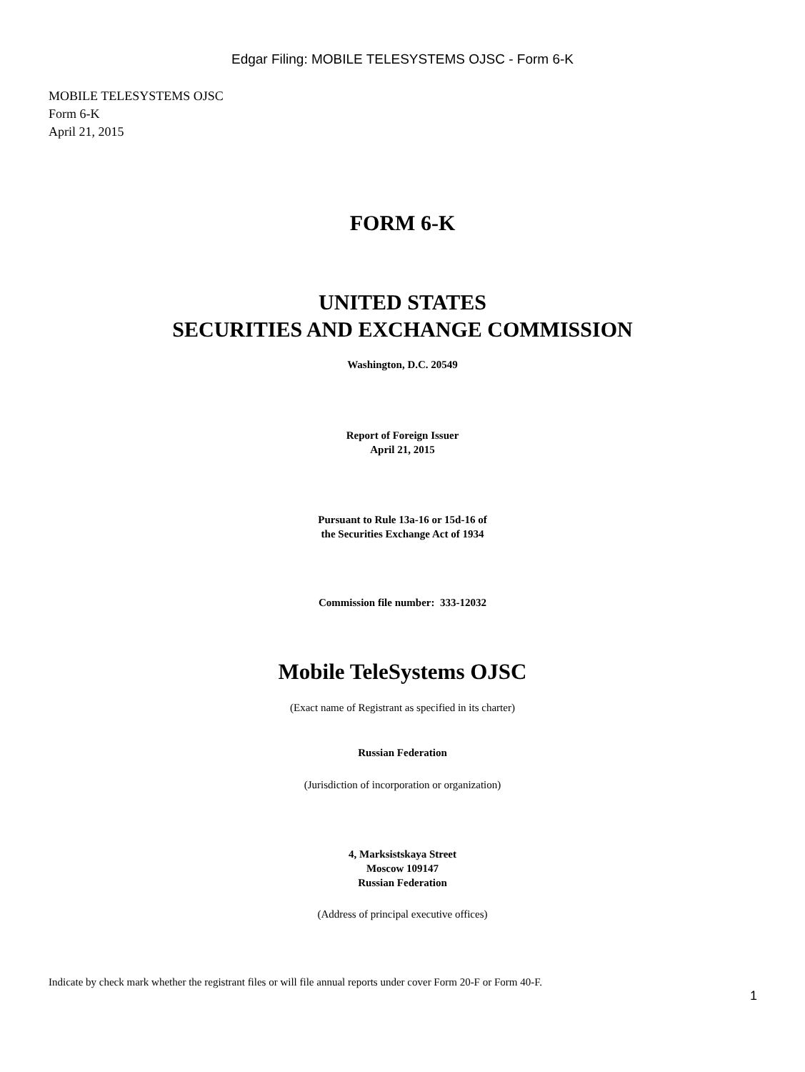Edgar Filing: MOBILE TELESYSTEMS OJSC - Form 6-K
MOBILE TELESYSTEMS OJSC
Form 6-K
April 21, 2015
FORM 6-K
UNITED STATES
SECURITIES AND EXCHANGE COMMISSION
Washington, D.C. 20549
Report of Foreign Issuer
April 21, 2015
Pursuant to Rule 13a-16 or 15d-16 of
the Securities Exchange Act of 1934
Commission file number: 333-12032
Mobile TeleSystems OJSC
(Exact name of Registrant as specified in its charter)
Russian Federation
(Jurisdiction of incorporation or organization)
4, Marksistskaya Street
Moscow 109147
Russian Federation
(Address of principal executive offices)
Indicate by check mark whether the registrant files or will file annual reports under cover Form 20-F or Form 40-F.
1